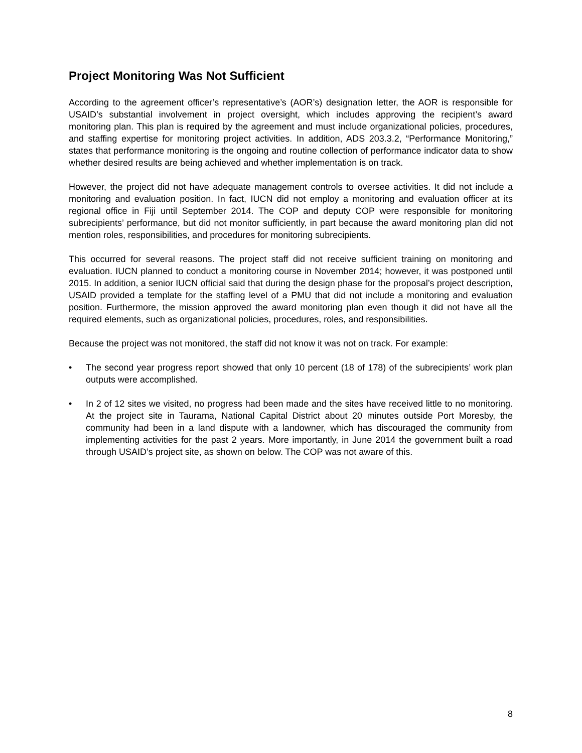Project Monitoring Was Not Sufficient
According to the agreement officer’s representative’s (AOR’s) designation letter, the AOR is responsible for USAID’s substantial involvement in project oversight, which includes approving the recipient’s award monitoring plan. This plan is required by the agreement and must include organizational policies, procedures, and staffing expertise for monitoring project activities. In addition, ADS 203.3.2, “Performance Monitoring,” states that performance monitoring is the ongoing and routine collection of performance indicator data to show whether desired results are being achieved and whether implementation is on track.
However, the project did not have adequate management controls to oversee activities. It did not include a monitoring and evaluation position. In fact, IUCN did not employ a monitoring and evaluation officer at its regional office in Fiji until September 2014. The COP and deputy COP were responsible for monitoring subrecipients’ performance, but did not monitor sufficiently, in part because the award monitoring plan did not mention roles, responsibilities, and procedures for monitoring subrecipients.
This occurred for several reasons. The project staff did not receive sufficient training on monitoring and evaluation. IUCN planned to conduct a monitoring course in November 2014; however, it was postponed until 2015. In addition, a senior IUCN official said that during the design phase for the proposal’s project description, USAID provided a template for the staffing level of a PMU that did not include a monitoring and evaluation position. Furthermore, the mission approved the award monitoring plan even though it did not have all the required elements, such as organizational policies, procedures, roles, and responsibilities.
Because the project was not monitored, the staff did not know it was not on track. For example:
• The second year progress report showed that only 10 percent (18 of 178) of the subrecipients’ work plan outputs were accomplished.
• In 2 of 12 sites we visited, no progress had been made and the sites have received little to no monitoring. At the project site in Taurama, National Capital District about 20 minutes outside Port Moresby, the community had been in a land dispute with a landowner, which has discouraged the community from implementing activities for the past 2 years. More importantly, in June 2014 the government built a road through USAID’s project site, as shown on below. The COP was not aware of this.
8